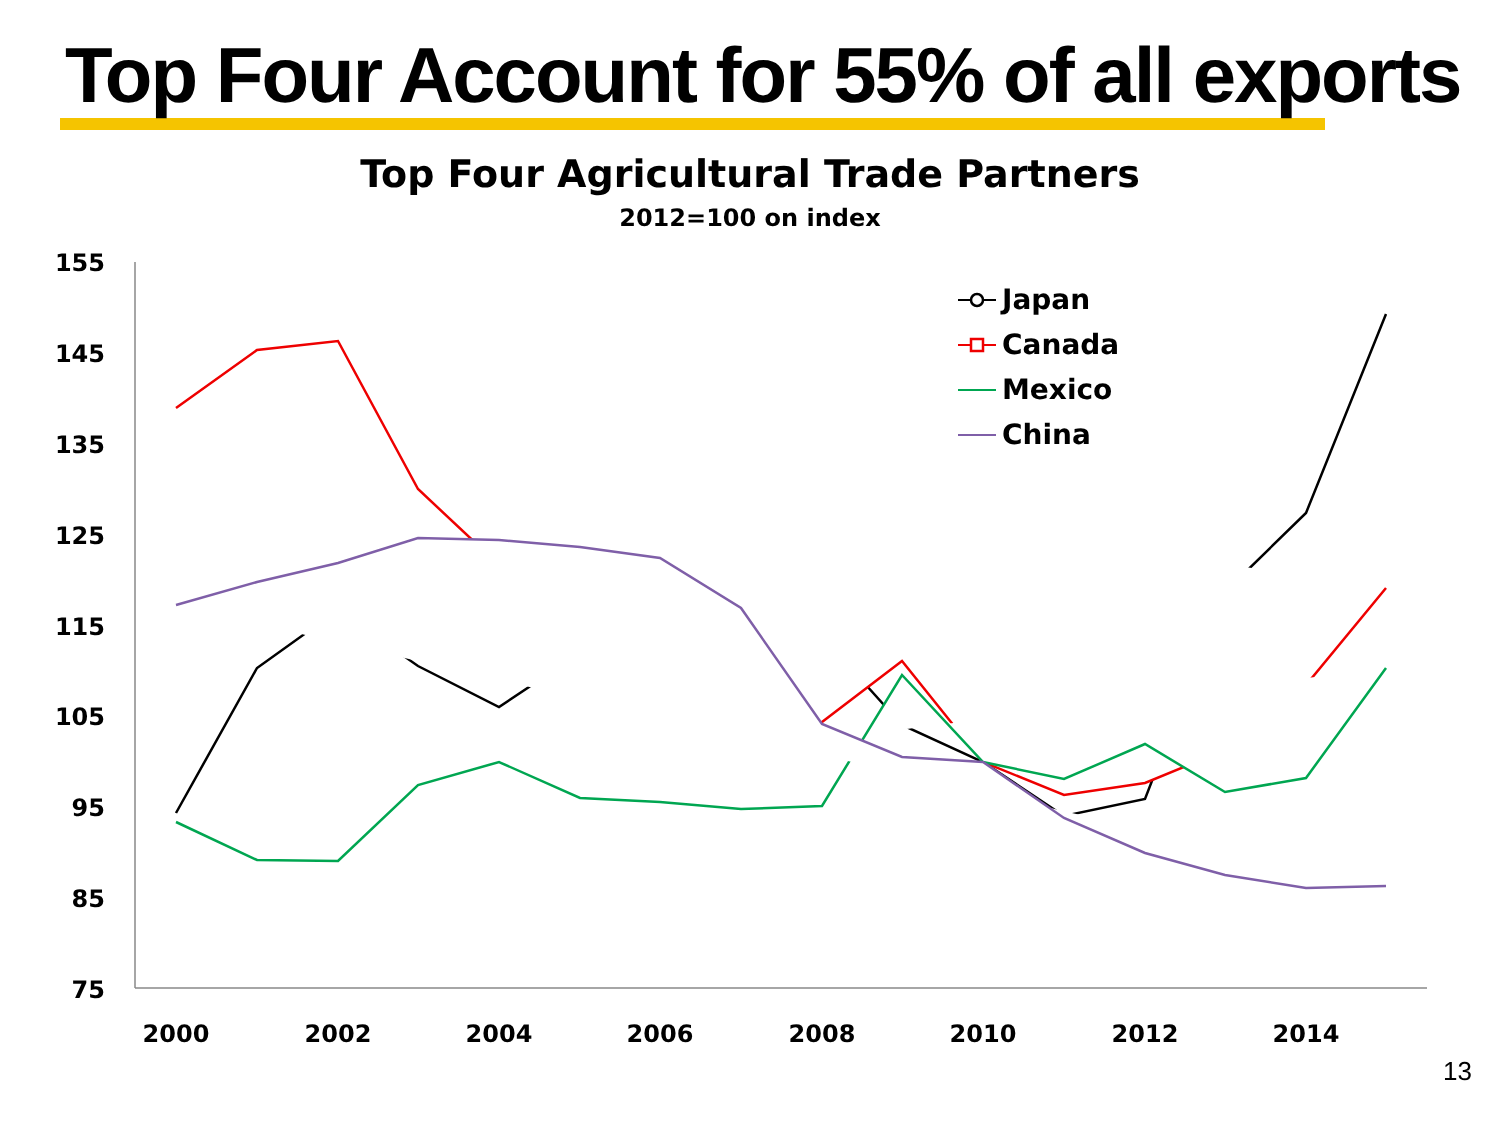Top Four Account for 55% of all exports
Top Four Agricultural Trade Partners
2012=100 on index
155
145
135
125
115
105
95
85
75
2000
2002
2004
2006
2008
2010
2012
2014
Japan
Canada
Mexico
China
13